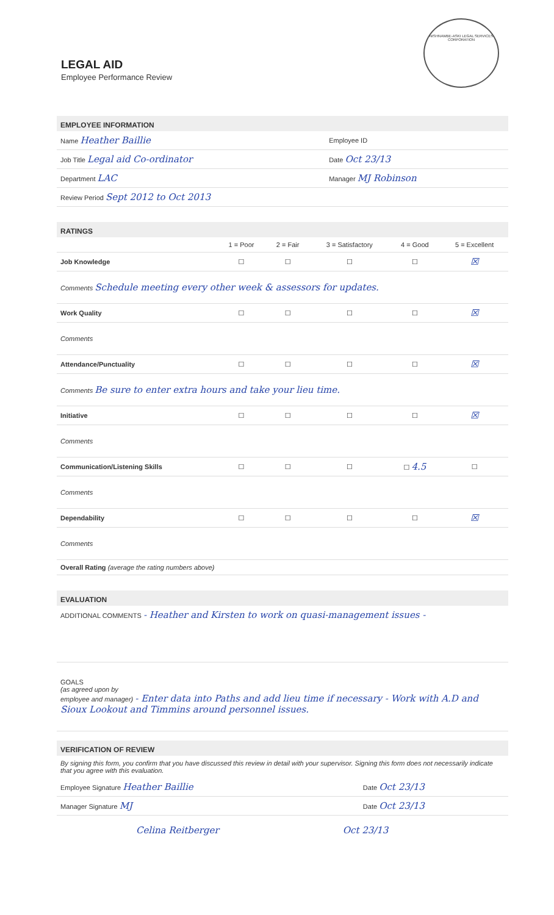LEGAL AID
Employee Performance Review
NISHNAWBE-ASKI LEGAL SERVICES CORPORATION
EMPLOYEE INFORMATION
| Name Heather Baillie | Employee ID |
| Job Title Legal aid Co-ordinator | Date Oct 23/13 |
| Department LAC | Manager MJ Robinson |
| Review Period Sept 2012 to Oct 2013 | |
RATINGS
| | 1 = Poor | 2 = Fair | 3 = Satisfactory | 4 = Good | 5 = Excellent |
| --- | --- | --- | --- | --- | --- |
| Job Knowledge | ☐ | ☐ | ☐ | ☐ | ☒ |
| Comments Schedule meeting every other week & assessors for updates. | | | | | |
| Work Quality | ☐ | ☐ | ☐ | ☐ | ☒ |
| Comments | | | | | |
| Attendance/Punctuality | ☐ | ☐ | ☐ | ☐ | ☒ |
| Comments Be sure to enter extra hours and take your lieu time. | | | | | |
| Initiative | ☐ | ☐ | ☐ | ☐ | ☒ |
| Comments | | | | | |
| Communication/Listening Skills | ☐ | ☐ | ☐ | ☐ 4.5 | ☐ |
| Comments | | | | | |
| Dependability | ☐ | ☐ | ☐ | ☐ | ☒ |
| Comments | | | | | |
| Overall Rating (average the rating numbers above) | | | | | |
EVALUATION
| ADDITIONAL COMMENTS - Heather and Kirsten to work on quasi-management issues - |
| GOALS (as agreed upon by employee and manager) - Enter data into Paths and add lieu time if necessary - Work with A.D and Sioux Lookout and Timmins around personnel issues. |
VERIFICATION OF REVIEW
By signing this form, you confirm that you have discussed this review in detail with your supervisor. Signing this form does not necessarily indicate that you agree with this evaluation.
| Employee Signature Heather Baillie | Date Oct 23/13 |
| Manager Signature MJ | Date Oct 23/13 |
Celina Reitberger Oct 23/13